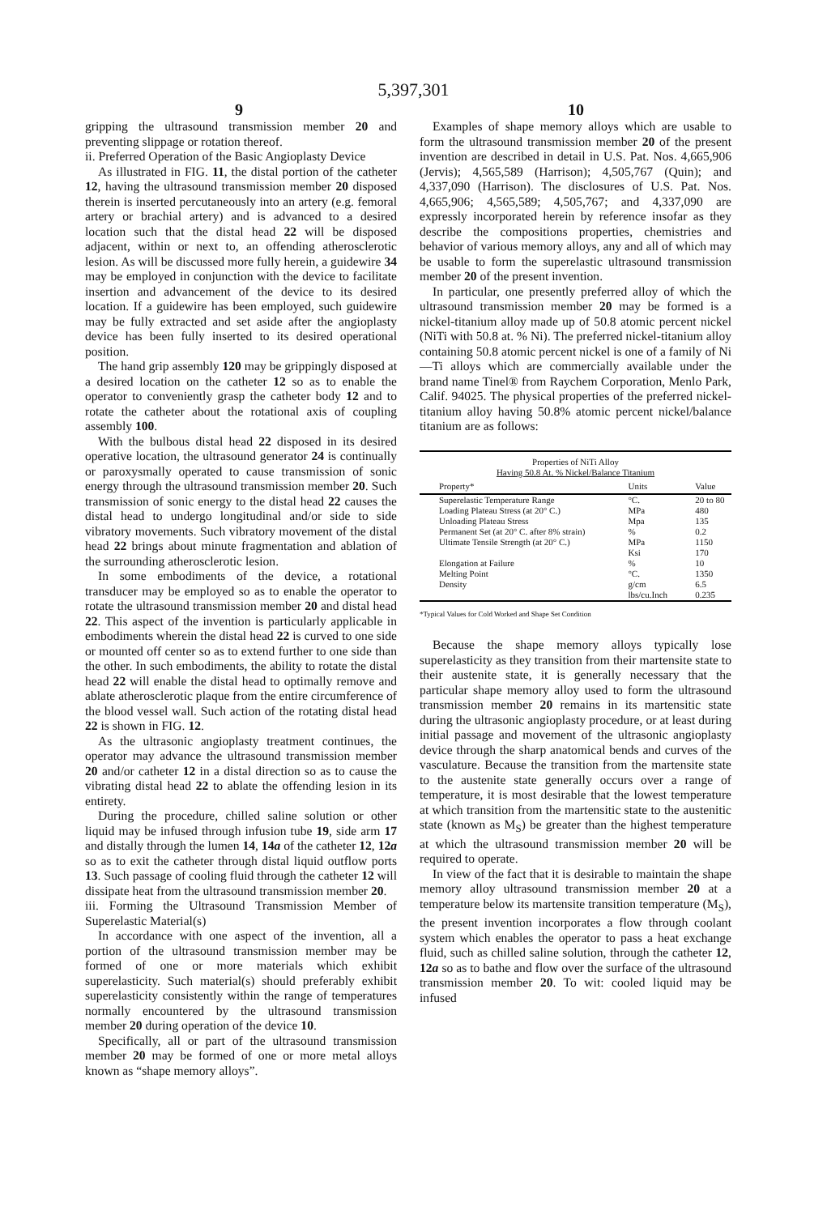5,397,301
9 10
gripping the ultrasound transmission member 20 and preventing slippage or rotation thereof.
ii. Preferred Operation of the Basic Angioplasty Device
As illustrated in FIG. 11, the distal portion of the catheter 12, having the ultrasound transmission member 20 disposed therein is inserted percutaneously into an artery (e.g. femoral artery or brachial artery) and is advanced to a desired location such that the distal head 22 will be disposed adjacent, within or next to, an offending atherosclerotic lesion. As will be discussed more fully herein, a guidewire 34 may be employed in conjunction with the device to facilitate insertion and advancement of the device to its desired location. If a guidewire has been employed, such guidewire may be fully extracted and set aside after the angioplasty device has been fully inserted to its desired operational position.
The hand grip assembly 120 may be grippingly disposed at a desired location on the catheter 12 so as to enable the operator to conveniently grasp the catheter body 12 and to rotate the catheter about the rotational axis of coupling assembly 100.
With the bulbous distal head 22 disposed in its desired operative location, the ultrasound generator 24 is continually or paroxysmally operated to cause transmission of sonic energy through the ultrasound transmission member 20. Such transmission of sonic energy to the distal head 22 causes the distal head to undergo longitudinal and/or side to side vibratory movements. Such vibratory movement of the distal head 22 brings about minute fragmentation and ablation of the surrounding atherosclerotic lesion.
In some embodiments of the device, a rotational transducer may be employed so as to enable the operator to rotate the ultrasound transmission member 20 and distal head 22. This aspect of the invention is particularly applicable in embodiments wherein the distal head 22 is curved to one side or mounted off center so as to extend further to one side than the other. In such embodiments, the ability to rotate the distal head 22 will enable the distal head to optimally remove and ablate atherosclerotic plaque from the entire circumference of the blood vessel wall. Such action of the rotating distal head 22 is shown in FIG. 12.
As the ultrasonic angioplasty treatment continues, the operator may advance the ultrasound transmission member 20 and/or catheter 12 in a distal direction so as to cause the vibrating distal head 22 to ablate the offending lesion in its entirety.
During the procedure, chilled saline solution or other liquid may be infused through infusion tube 19, side arm 17 and distally through the lumen 14, 14a of the catheter 12, 12a so as to exit the catheter through distal liquid outflow ports 13. Such passage of cooling fluid through the catheter 12 will dissipate heat from the ultrasound transmission member 20.
iii. Forming the Ultrasound Transmission Member of Superelastic Material(s)
In accordance with one aspect of the invention, all a portion of the ultrasound transmission member may be formed of one or more materials which exhibit superelasticity. Such material(s) should preferably exhibit superelasticity consistently within the range of temperatures normally encountered by the ultrasound transmission member 20 during operation of the device 10.
Specifically, all or part of the ultrasound transmission member 20 may be formed of one or more metal alloys known as “shape memory alloys”.
Examples of shape memory alloys which are usable to form the ultrasound transmission member 20 of the present invention are described in detail in U.S. Pat. Nos. 4,665,906 (Jervis); 4,565,589 (Harrison); 4,505,767 (Quin); and 4,337,090 (Harrison). The disclosures of U.S. Pat. Nos. 4,665,906; 4,565,589; 4,505,767; and 4,337,090 are expressly incorporated herein by reference insofar as they describe the compositions properties, chemistries and behavior of various memory alloys, any and all of which may be usable to form the superelastic ultrasound transmission member 20 of the present invention.
In particular, one presently preferred alloy of which the ultrasound transmission member 20 may be formed is a nickel-titanium alloy made up of 50.8 atomic percent nickel (NiTi with 50.8 at. % Ni). The preferred nickel-titanium alloy containing 50.8 atomic percent nickel is one of a family of Ni—Ti alloys which are commercially available under the brand name Tinel® from Raychem Corporation, Menlo Park, Calif. 94025. The physical properties of the preferred nickel-titanium alloy having 50.8% atomic percent nickel/balance titanium are as follows:
Properties of NiTi Alloy Having 50.8 At. % Nickel/Balance Titanium
| Property* | Units | Value |
| --- | --- | --- |
| Superelastic Temperature Range | °C. | 20 to 80 |
| Loading Plateau Stress (at 20° C.) | MPa | 480 |
| Unloading Plateau Stress | Mpa | 135 |
| Permanent Set (at 20° C. after 8% strain) | % | 0.2 |
| Ultimate Tensile Strength (at 20° C.) | MPa Ksi | 1150 170 |
| Elongation at Failure | % | 10 |
| Melting Point | °C. | 1350 |
| Density | g/cm lbs/cu.Inch | 6.5 0.235 |
*Typical Values for Cold Worked and Shape Set Condition
Because the shape memory alloys typically lose superelasticity as they transition from their martensite state to their austenite state, it is generally necessary that the particular shape memory alloy used to form the ultrasound transmission member 20 remains in its martensitic state during the ultrasonic angioplasty procedure, or at least during initial passage and movement of the ultrasonic angioplasty device through the sharp anatomical bends and curves of the vasculature. Because the transition from the martensite state to the austenite state generally occurs over a range of temperature, it is most desirable that the lowest temperature at which transition from the martensitic state to the austenitic state (known as M<sub>S</sub>) be greater than the highest temperature at which the ultrasound transmission member 20 will be required to operate.
In view of the fact that it is desirable to maintain the shape memory alloy ultrasound transmission member 20 at a temperature below its martensite transition temperature (M<sub>S</sub>), the present invention incorporates a flow through coolant system which enables the operator to pass a heat exchange fluid, such as chilled saline solution, through the catheter 12, 12a so as to bathe and flow over the surface of the ultrasound transmission member 20. To wit: cooled liquid may be infused